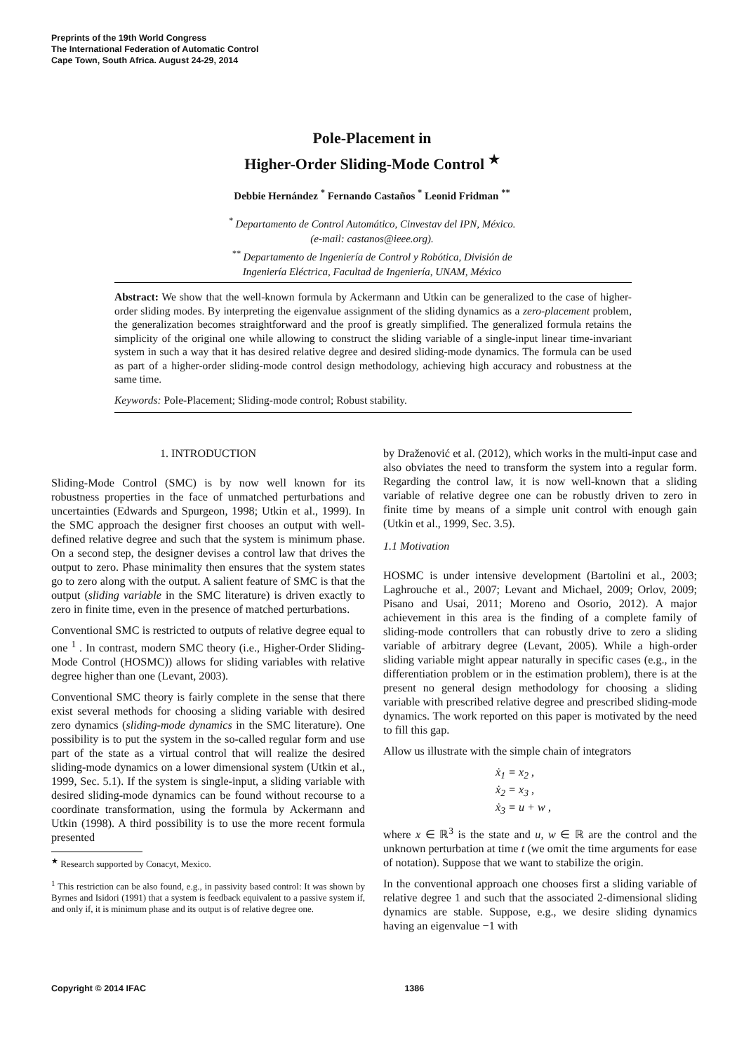Preprints of the 19th World Congress
The International Federation of Automatic Control
Cape Town, South Africa. August 24-29, 2014
Pole-Placement in
Higher-Order Sliding-Mode Control <sup>★</sup>
Debbie Hernández <sup>*</sup> Fernando Castaños <sup>*</sup> Leonid Fridman <sup>**</sup>
<sup>*</sup> Departamento de Control Automático, Cinvestav del IPN, México.
(e-mail: castanos@ieee.org).
<sup>**</sup> Departamento de Ingeniería de Control y Robótica, División de
Ingeniería Eléctrica, Facultad de Ingeniería, UNAM, México
Abstract: We show that the well-known formula by Ackermann and Utkin can be generalized to the case of higher-order sliding modes. By interpreting the eigenvalue assignment of the sliding dynamics as a zero-placement problem, the generalization becomes straightforward and the proof is greatly simplified. The generalized formula retains the simplicity of the original one while allowing to construct the sliding variable of a single-input linear time-invariant system in such a way that it has desired relative degree and desired sliding-mode dynamics. The formula can be used as part of a higher-order sliding-mode control design methodology, achieving high accuracy and robustness at the same time.
Keywords: Pole-Placement; Sliding-mode control; Robust stability.
1. INTRODUCTION
Sliding-Mode Control (SMC) is by now well known for its robustness properties in the face of unmatched perturbations and uncertainties (Edwards and Spurgeon, 1998; Utkin et al., 1999). In the SMC approach the designer first chooses an output with well-defined relative degree and such that the system is minimum phase. On a second step, the designer devises a control law that drives the output to zero. Phase minimality then ensures that the system states go to zero along with the output. A salient feature of SMC is that the output (sliding variable in the SMC literature) is driven exactly to zero in finite time, even in the presence of matched perturbations.
Conventional SMC is restricted to outputs of relative degree equal to one <sup>1</sup> . In contrast, modern SMC theory (i.e., Higher-Order Sliding-Mode Control (HOSMC)) allows for sliding variables with relative degree higher than one (Levant, 2003).
Conventional SMC theory is fairly complete in the sense that there exist several methods for choosing a sliding variable with desired zero dynamics (sliding-mode dynamics in the SMC literature). One possibility is to put the system in the so-called regular form and use part of the state as a virtual control that will realize the desired sliding-mode dynamics on a lower dimensional system (Utkin et al., 1999, Sec. 5.1). If the system is single-input, a sliding variable with desired sliding-mode dynamics can be found without recourse to a coordinate transformation, using the formula by Ackermann and Utkin (1998). A third possibility is to use the more recent formula presented
<sup>★</sup> Research supported by Conacyt, Mexico.
<sup>1</sup> This restriction can be also found, e.g., in passivity based control: It was shown by Byrnes and Isidori (1991) that a system is feedback equivalent to a passive system if, and only if, it is minimum phase and its output is of relative degree one.
by Draženović et al. (2012), which works in the multi-input case and also obviates the need to transform the system into a regular form. Regarding the control law, it is now well-known that a sliding variable of relative degree one can be robustly driven to zero in finite time by means of a simple unit control with enough gain (Utkin et al., 1999, Sec. 3.5).
1.1 Motivation
HOSMC is under intensive development (Bartolini et al., 2003; Laghrouche et al., 2007; Levant and Michael, 2009; Orlov, 2009; Pisano and Usai, 2011; Moreno and Osorio, 2012). A major achievement in this area is the finding of a complete family of sliding-mode controllers that can robustly drive to zero a sliding variable of arbitrary degree (Levant, 2005). While a high-order sliding variable might appear naturally in specific cases (e.g., in the differentiation problem or in the estimation problem), there is at the present no general design methodology for choosing a sliding variable with prescribed relative degree and prescribed sliding-mode dynamics. The work reported on this paper is motivated by the need to fill this gap.
Allow us illustrate with the simple chain of integrators
ẋ<sub>1</sub> = x<sub>2</sub> ,
ẋ<sub>2</sub> = x<sub>3</sub> ,
ẋ<sub>3</sub> = u + w ,
where x ∈ ℝ<sup>3</sup> is the state and u, w ∈ ℝ are the control and the unknown perturbation at time t (we omit the time arguments for ease of notation). Suppose that we want to stabilize the origin.
In the conventional approach one chooses first a sliding variable of relative degree 1 and such that the associated 2-dimensional sliding dynamics are stable. Suppose, e.g., we desire sliding dynamics having an eigenvalue −1 with
Copyright © 2014 IFAC 1386